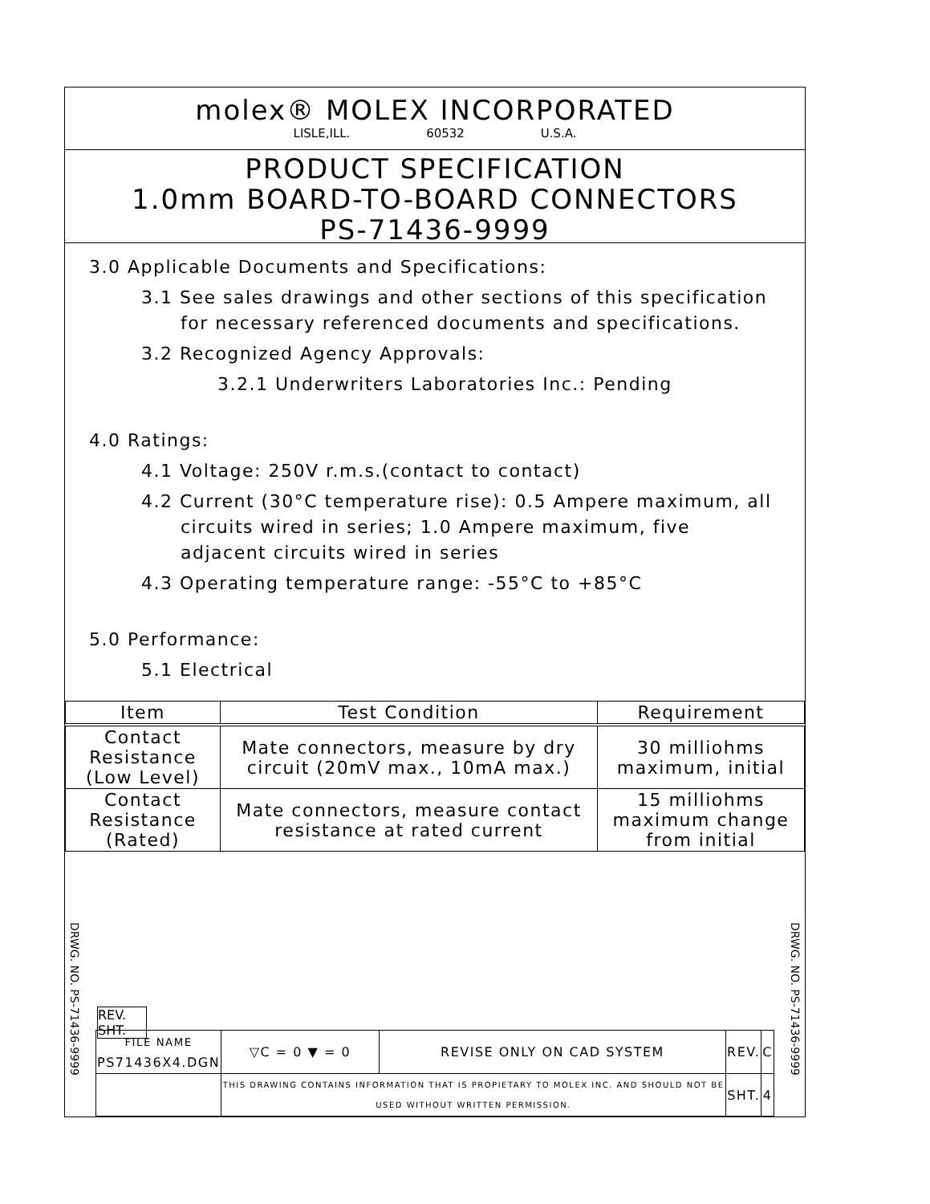molex® MOLEX INCORPORATED
LISLE,ILL. 60532 U.S.A.
PRODUCT SPECIFICATION
1.0mm BOARD-TO-BOARD CONNECTORS
PS-71436-9999
3.0 Applicable Documents and Specifications:
3.1 See sales drawings and other sections of this specification for necessary referenced documents and specifications.
3.2 Recognized Agency Approvals:
3.2.1 Underwriters Laboratories Inc.: Pending
4.0 Ratings:
4.1 Voltage: 250V r.m.s.(contact to contact)
4.2 Current (30°C temperature rise): 0.5 Ampere maximum, all circuits wired in series; 1.0 Ampere maximum, five adjacent circuits wired in series
4.3 Operating temperature range: -55°C to +85°C
5.0 Performance:
5.1 Electrical
| Item | Test Condition | Requirement |
| --- | --- | --- |
| Contact Resistance (Low Level) | Mate connectors, measure by dry circuit (20mV max., 10mA max.) | 30 milliohms maximum, initial |
| Contact Resistance (Rated) | Mate connectors, measure contact resistance at rated current | 15 milliohms maximum change from initial |
REV.
SHT.
| FILE NAME PS71436X4.DGN | ▽C = 0 ▼ = 0 | REVISE ONLY ON CAD SYSTEM | REV. | C |
| | THIS DRAWING CONTAINS INFORMATION THAT IS PROPIETARY TO MOLEX INC. AND SHOULD NOT BE USED WITHOUT WRITTEN PERMISSION. | | SHT. | 4 |
DRWG. NO. PS-71436-9999
DRWG. NO. PS-71436-9999